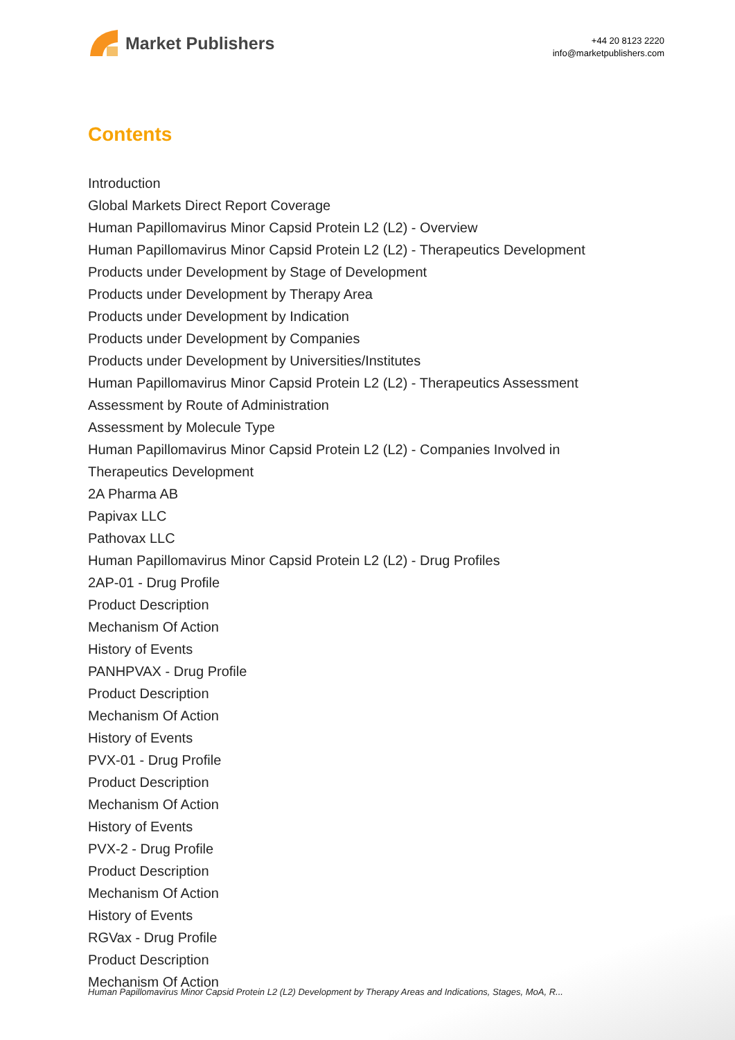Market Publishers
+44 20 8123 2220
info@marketpublishers.com
Contents
Introduction
Global Markets Direct Report Coverage
Human Papillomavirus Minor Capsid Protein L2 (L2) - Overview
Human Papillomavirus Minor Capsid Protein L2 (L2) - Therapeutics Development
Products under Development by Stage of Development
Products under Development by Therapy Area
Products under Development by Indication
Products under Development by Companies
Products under Development by Universities/Institutes
Human Papillomavirus Minor Capsid Protein L2 (L2) - Therapeutics Assessment
Assessment by Route of Administration
Assessment by Molecule Type
Human Papillomavirus Minor Capsid Protein L2 (L2) - Companies Involved in Therapeutics Development
2A Pharma AB
Papivax LLC
Pathovax LLC
Human Papillomavirus Minor Capsid Protein L2 (L2) - Drug Profiles
2AP-01 - Drug Profile
Product Description
Mechanism Of Action
History of Events
PANHPVAX - Drug Profile
Product Description
Mechanism Of Action
History of Events
PVX-01 - Drug Profile
Product Description
Mechanism Of Action
History of Events
PVX-2 - Drug Profile
Product Description
Mechanism Of Action
History of Events
RGVax - Drug Profile
Product Description
Mechanism Of Action
Human Papillomavirus Minor Capsid Protein L2 (L2) Development by Therapy Areas and Indications, Stages, MoA, R...